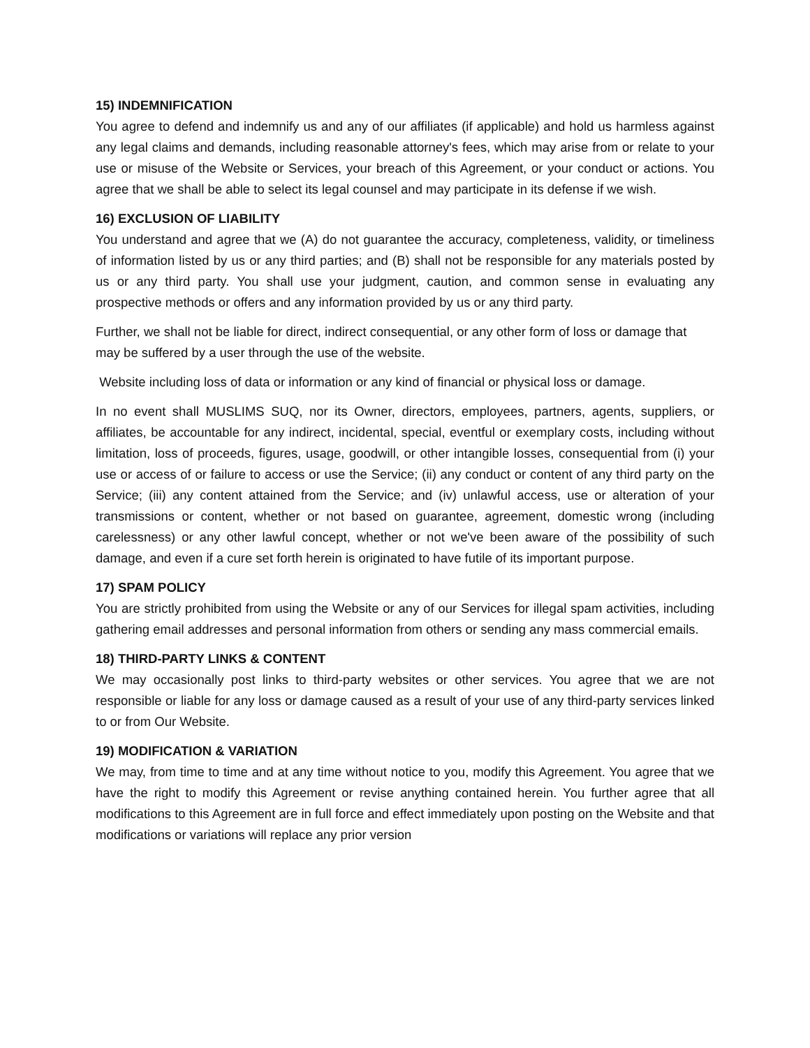15) INDEMNIFICATION
You agree to defend and indemnify us and any of our affiliates (if applicable) and hold us harmless against any legal claims and demands, including reasonable attorney's fees, which may arise from or relate to your use or misuse of the Website or Services, your breach of this Agreement, or your conduct or actions. You agree that we shall be able to select its legal counsel and may participate in its defense if we wish.
16) EXCLUSION OF LIABILITY
You understand and agree that we (A) do not guarantee the accuracy, completeness, validity, or timeliness of information listed by us or any third parties; and (B) shall not be responsible for any materials posted by us or any third party. You shall use your judgment, caution, and common sense in evaluating any prospective methods or offers and any information provided by us or any third party.
Further, we shall not be liable for direct, indirect consequential, or any other form of loss or damage that may be suffered by a user through the use of the website.
Website including loss of data or information or any kind of financial or physical loss or damage.
In no event shall MUSLIMS SUQ, nor its Owner, directors, employees, partners, agents, suppliers, or affiliates, be accountable for any indirect, incidental, special, eventful or exemplary costs, including without limitation, loss of proceeds, figures, usage, goodwill, or other intangible losses, consequential from (i) your use or access of or failure to access or use the Service; (ii) any conduct or content of any third party on the Service; (iii) any content attained from the Service; and (iv) unlawful access, use or alteration of your transmissions or content, whether or not based on guarantee, agreement, domestic wrong (including carelessness) or any other lawful concept, whether or not we've been aware of the possibility of such damage, and even if a cure set forth herein is originated to have futile of its important purpose.
17) SPAM POLICY
You are strictly prohibited from using the Website or any of our Services for illegal spam activities, including gathering email addresses and personal information from others or sending any mass commercial emails.
18) THIRD-PARTY LINKS & CONTENT
We may occasionally post links to third-party websites or other services. You agree that we are not responsible or liable for any loss or damage caused as a result of your use of any third-party services linked to or from Our Website.
19) MODIFICATION & VARIATION
We may, from time to time and at any time without notice to you, modify this Agreement. You agree that we have the right to modify this Agreement or revise anything contained herein. You further agree that all modifications to this Agreement are in full force and effect immediately upon posting on the Website and that modifications or variations will replace any prior version